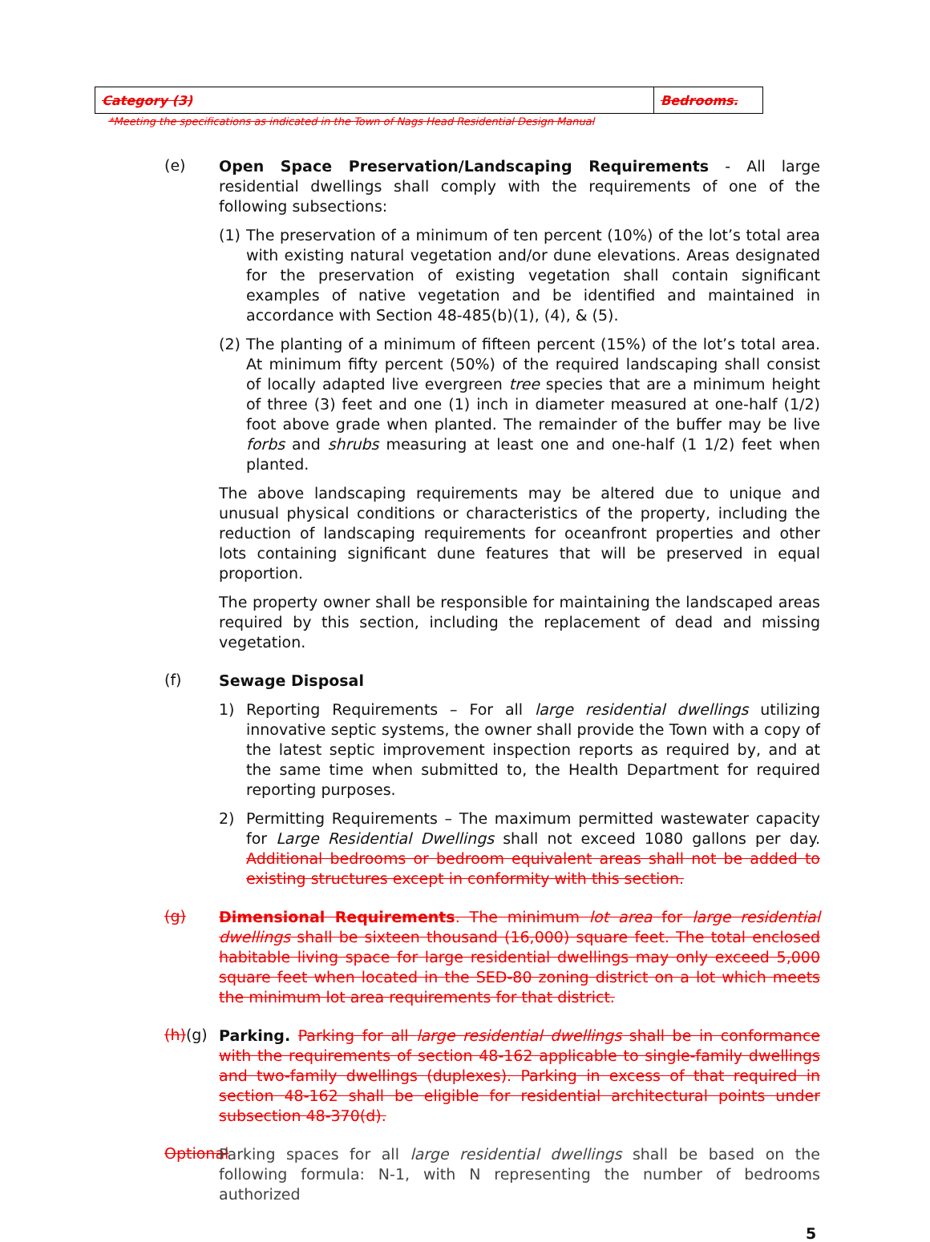| Category (3) | Bedrooms. |
*Meeting the specifications as indicated in the Town of Nags Head Residential Design Manual
(e)
Open Space Preservation/Landscaping Requirements - All large residential dwellings shall comply with the requirements of one of the following subsections:
(1) The preservation of a minimum of ten percent (10%) of the lot’s total area with existing natural vegetation and/or dune elevations. Areas designated for the preservation of existing vegetation shall contain significant examples of native vegetation and be identified and maintained in accordance with Section 48-485(b)(1), (4), & (5).
(2) The planting of a minimum of fifteen percent (15%) of the lot’s total area. At minimum fifty percent (50%) of the required landscaping shall consist of locally adapted live evergreen tree species that are a minimum height of three (3) feet and one (1) inch in diameter measured at one-half (1/2) foot above grade when planted. The remainder of the buffer may be live forbs and shrubs measuring at least one and one-half (1 1/2) feet when planted.
The above landscaping requirements may be altered due to unique and unusual physical conditions or characteristics of the property, including the reduction of landscaping requirements for oceanfront properties and other lots containing significant dune features that will be preserved in equal proportion.
The property owner shall be responsible for maintaining the landscaped areas required by this section, including the replacement of dead and missing vegetation.
(f)
Sewage Disposal
1) Reporting Requirements – For all large residential dwellings utilizing innovative septic systems, the owner shall provide the Town with a copy of the latest septic improvement inspection reports as required by, and at the same time when submitted to, the Health Department for required reporting purposes.
2) Permitting Requirements – The maximum permitted wastewater capacity for Large Residential Dwellings shall not exceed 1080 gallons per day. Additional bedrooms or bedroom equivalent areas shall not be added to existing structures except in conformity with this section.
(g)
Dimensional Requirements. The minimum lot area for large residential dwellings shall be sixteen thousand (16,000) square feet. The total enclosed habitable living space for large residential dwellings may only exceed 5,000 square feet when located in the SED-80 zoning district on a lot which meets the minimum lot area requirements for that district.
(h)(g)
Parking. Parking for all large residential dwellings shall be in conformance with the requirements of section 48-162 applicable to single-family dwellings and two-family dwellings (duplexes). Parking in excess of that required in section 48-162 shall be eligible for residential architectural points under subsection 48-370(d).
Optional
Parking spaces for all large residential dwellings shall be based on the following formula: N-1, with N representing the number of bedrooms authorized
5